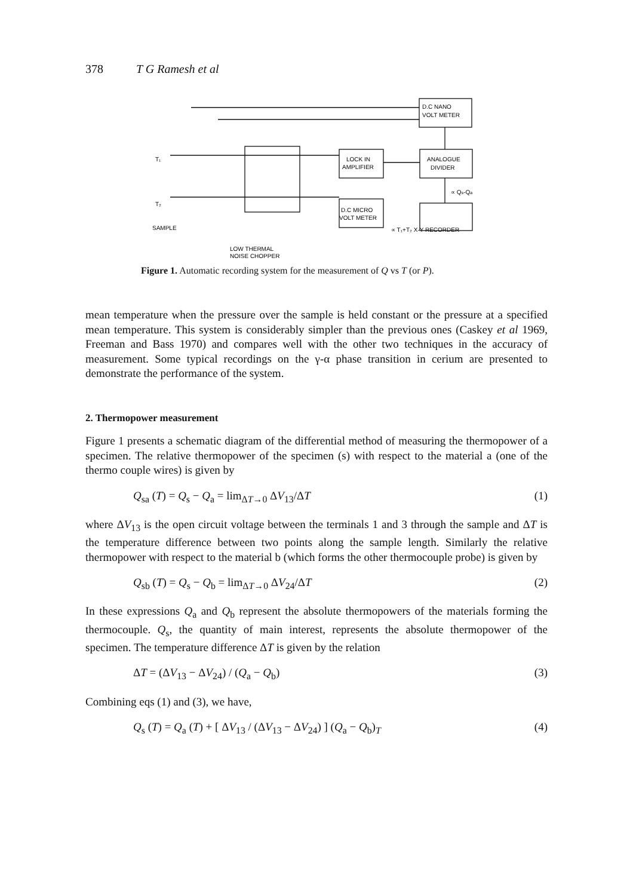378 T G Ramesh et al
D.C NANO
VOLT METER
LOCK IN
AMPLIFIER
ANALOGUE
DIVIDER
D.C MICRO
VOLT METER
∝ Qs-Qa
∝ T₁+T₂ X-Y RECORDER
SAMPLE
T₁
T₂
LOW THERMAL
NOISE CHOPPER
Figure 1. Automatic recording system for the measurement of Q vs T (or P).
mean temperature when the pressure over the sample is held constant or the pressure at a specified mean temperature. This system is considerably simpler than the previous ones (Caskey et al 1969, Freeman and Bass 1970) and compares well with the other two techniques in the accuracy of measurement. Some typical recordings on the γ-α phase transition in cerium are presented to demonstrate the performance of the system.
2. Thermopower measurement
Figure 1 presents a schematic diagram of the differential method of measuring the thermopower of a specimen. The relative thermopower of the specimen (s) with respect to the material a (one of the thermo couple wires) is given by
Q<sub>sa</sub> (T) = Q<sub>s</sub> − Q<sub>a</sub> = lim<sub>ΔT→0</sub> ΔV<sub>13</sub>/ΔT (1)
where ΔV<sub>13</sub> is the open circuit voltage between the terminals 1 and 3 through the sample and ΔT is the temperature difference between two points along the sample length. Similarly the relative thermopower with respect to the material b (which forms the other thermocouple probe) is given by
Q<sub>sb</sub> (T) = Q<sub>s</sub> − Q<sub>b</sub> = lim<sub>ΔT→0</sub> ΔV<sub>24</sub>/ΔT (2)
In these expressions Q<sub>a</sub> and Q<sub>b</sub> represent the absolute thermopowers of the materials forming the thermocouple. Q<sub>s</sub>, the quantity of main interest, represents the absolute thermopower of the specimen. The temperature difference ΔT is given by the relation
ΔT = (ΔV<sub>13</sub> − ΔV<sub>24</sub>) / (Q<sub>a</sub> − Q<sub>b</sub>) (3)
Combining eqs (1) and (3), we have,
Q<sub>s</sub> (T) = Q<sub>a</sub> (T) + [ ΔV<sub>13</sub> / (ΔV<sub>13</sub> − ΔV<sub>24</sub>) ] (Q<sub>a</sub> − Q<sub>b</sub>)<sub>T</sub> (4)